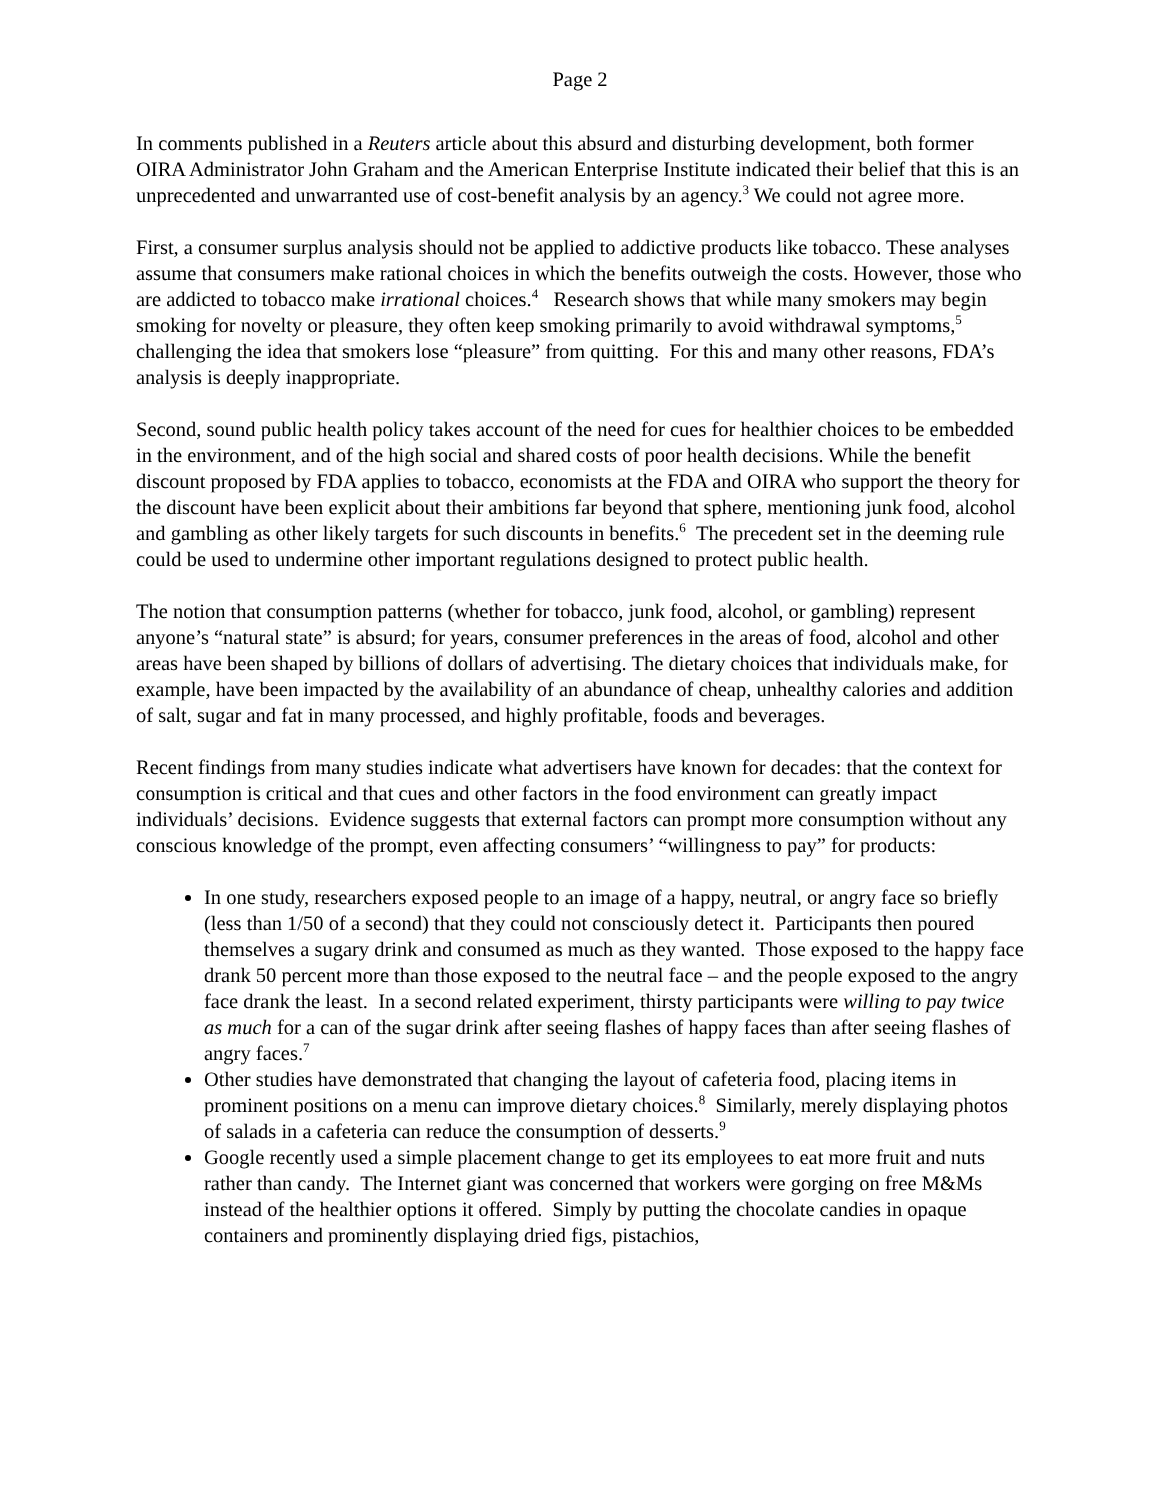Page 2
In comments published in a Reuters article about this absurd and disturbing development, both former OIRA Administrator John Graham and the American Enterprise Institute indicated their belief that this is an unprecedented and unwarranted use of cost-benefit analysis by an agency.<sup>3</sup> We could not agree more.
First, a consumer surplus analysis should not be applied to addictive products like tobacco. These analyses assume that consumers make rational choices in which the benefits outweigh the costs. However, those who are addicted to tobacco make irrational choices.<sup>4</sup> Research shows that while many smokers may begin smoking for novelty or pleasure, they often keep smoking primarily to avoid withdrawal symptoms,<sup>5</sup> challenging the idea that smokers lose “pleasure” from quitting. For this and many other reasons, FDA’s analysis is deeply inappropriate.
Second, sound public health policy takes account of the need for cues for healthier choices to be embedded in the environment, and of the high social and shared costs of poor health decisions. While the benefit discount proposed by FDA applies to tobacco, economists at the FDA and OIRA who support the theory for the discount have been explicit about their ambitions far beyond that sphere, mentioning junk food, alcohol and gambling as other likely targets for such discounts in benefits.<sup>6</sup> The precedent set in the deeming rule could be used to undermine other important regulations designed to protect public health.
The notion that consumption patterns (whether for tobacco, junk food, alcohol, or gambling) represent anyone’s “natural state” is absurd; for years, consumer preferences in the areas of food, alcohol and other areas have been shaped by billions of dollars of advertising. The dietary choices that individuals make, for example, have been impacted by the availability of an abundance of cheap, unhealthy calories and addition of salt, sugar and fat in many processed, and highly profitable, foods and beverages.
Recent findings from many studies indicate what advertisers have known for decades: that the context for consumption is critical and that cues and other factors in the food environment can greatly impact individuals’ decisions. Evidence suggests that external factors can prompt more consumption without any conscious knowledge of the prompt, even affecting consumers’ “willingness to pay” for products:
In one study, researchers exposed people to an image of a happy, neutral, or angry face so briefly (less than 1/50 of a second) that they could not consciously detect it. Participants then poured themselves a sugary drink and consumed as much as they wanted. Those exposed to the happy face drank 50 percent more than those exposed to the neutral face – and the people exposed to the angry face drank the least. In a second related experiment, thirsty participants were willing to pay twice as much for a can of the sugar drink after seeing flashes of happy faces than after seeing flashes of angry faces.<sup>7</sup>
Other studies have demonstrated that changing the layout of cafeteria food, placing items in prominent positions on a menu can improve dietary choices.<sup>8</sup> Similarly, merely displaying photos of salads in a cafeteria can reduce the consumption of desserts.<sup>9</sup>
Google recently used a simple placement change to get its employees to eat more fruit and nuts rather than candy. The Internet giant was concerned that workers were gorging on free M&Ms instead of the healthier options it offered. Simply by putting the chocolate candies in opaque containers and prominently displaying dried figs, pistachios,